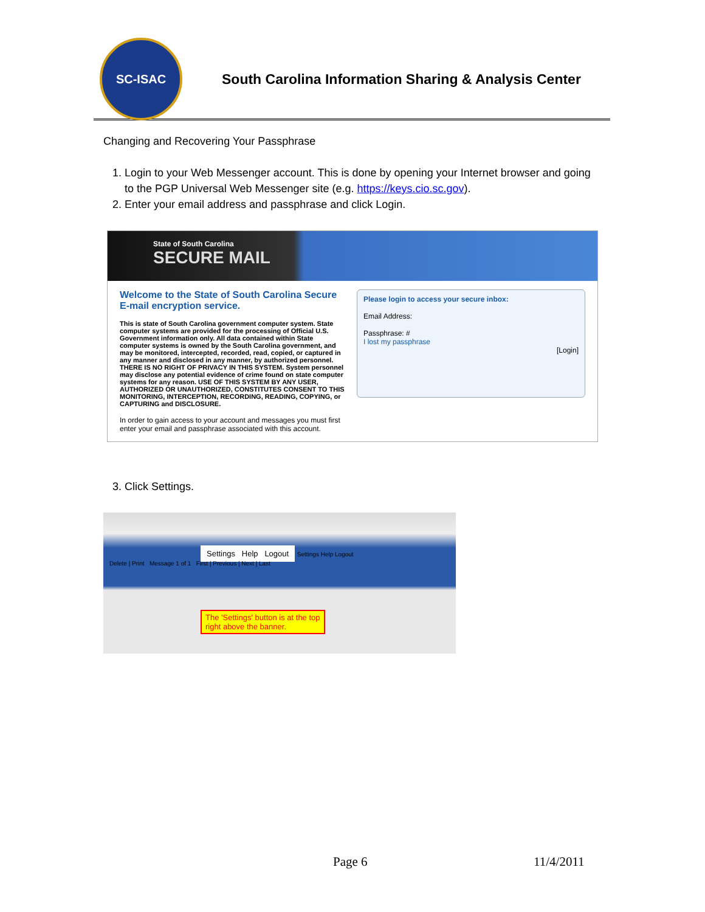SC-ISAC
South Carolina Information Sharing & Analysis Center
Changing and Recovering Your Passphrase
1. Login to your Web Messenger account. This is done by opening your Internet browser and going to the PGP Universal Web Messenger site (e.g. https://keys.cio.sc.gov).
2. Enter your email address and passphrase and click Login.
State of South Carolina
SECURE MAIL
Welcome to the State of South Carolina Secure E-mail encryption service.
This is state of South Carolina government computer system. State computer systems are provided for the processing of Official U.S. Government information only. All data contained within State computer systems is owned by the South Carolina government, and may be monitored, intercepted, recorded, read, copied, or captured in any manner and disclosed in any manner, by authorized personnel. THERE IS NO RIGHT OF PRIVACY IN THIS SYSTEM. System personnel may disclose any potential evidence of crime found on state computer systems for any reason. USE OF THIS SYSTEM BY ANY USER, AUTHORIZED OR UNAUTHORIZED, CONSTITUTES CONSENT TO THIS MONITORING, INTERCEPTION, RECORDING, READING, COPYING, or CAPTURING and DISCLOSURE.
In order to gain access to your account and messages you must first enter your email and passphrase associated with this account.
Please login to access your secure inbox:
Email Address:
Passphrase: #
I lost my passphrase
[Login]
3. Click Settings.
Settings Help Logout Settings Help Logout
Delete | Print Message 1 of 1 First | Previous | Next | Last
The 'Settings' button is at the top
right above the banner.
Page 6 11/4/2011